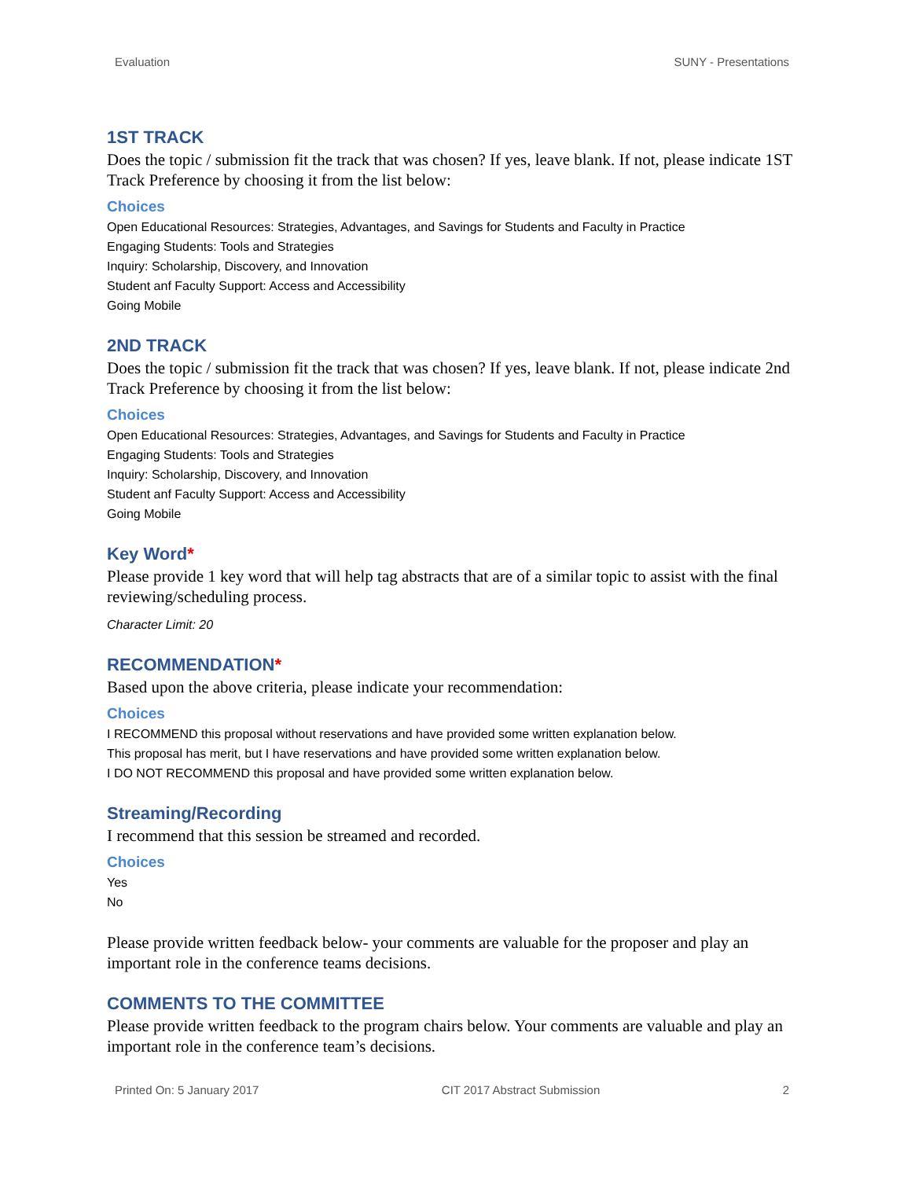Evaluation SUNY - Presentations
1ST TRACK
Does the topic / submission fit the track that was chosen? If yes, leave blank. If not, please indicate 1ST Track Preference by choosing it from the list below:
Choices
Open Educational Resources: Strategies, Advantages, and Savings for Students and Faculty in Practice
Engaging Students: Tools and Strategies
Inquiry: Scholarship, Discovery, and Innovation
Student anf Faculty Support: Access and Accessibility
Going Mobile
2ND TRACK
Does the topic / submission fit the track that was chosen? If yes, leave blank. If not, please indicate 2nd Track Preference by choosing it from the list below:
Choices
Open Educational Resources: Strategies, Advantages, and Savings for Students and Faculty in Practice
Engaging Students: Tools and Strategies
Inquiry: Scholarship, Discovery, and Innovation
Student anf Faculty Support: Access and Accessibility
Going Mobile
Key Word*
Please provide 1 key word that will help tag abstracts that are of a similar topic to assist with the final reviewing/scheduling process.
Character Limit: 20
RECOMMENDATION*
Based upon the above criteria, please indicate your recommendation:
Choices
I RECOMMEND this proposal without reservations and have provided some written explanation below.
This proposal has merit, but I have reservations and have provided some written explanation below.
I DO NOT RECOMMEND this proposal and have provided some written explanation below.
Streaming/Recording
I recommend that this session be streamed and recorded.
Choices
Yes
No
Please provide written feedback below- your comments are valuable for the proposer and play an important role in the conference teams decisions.
COMMENTS TO THE COMMITTEE
Please provide written feedback to the program chairs below. Your comments are valuable and play an important role in the conference team’s decisions.
Printed On: 5 January 2017 CIT 2017 Abstract Submission 2